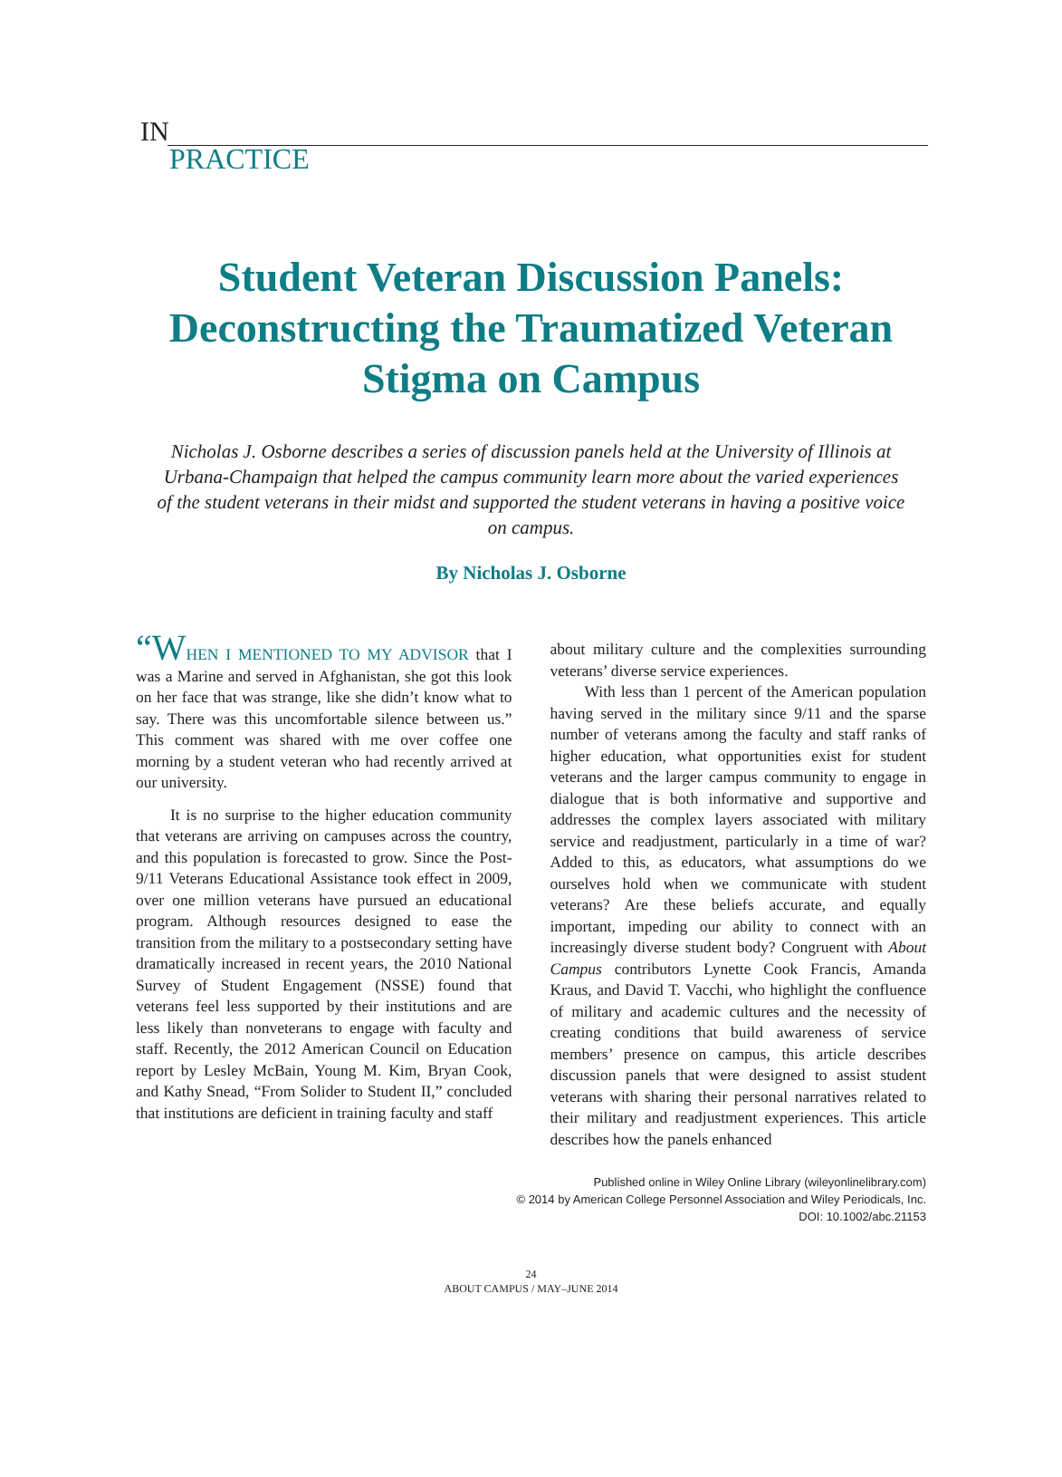IN
PRACTICE
Student Veteran Discussion Panels: Deconstructing the Traumatized Veteran Stigma on Campus
Nicholas J. Osborne describes a series of discussion panels held at the University of Illinois at Urbana-Champaign that helped the campus community learn more about the varied experiences of the student veterans in their midst and supported the student veterans in having a positive voice on campus.
By Nicholas J. Osborne
“W HEN I MENTIONED TO MY ADVISOR that I was a Marine and served in Afghanistan, she got this look on her face that was strange, like she didn’t know what to say. There was this uncomfortable silence between us.” This comment was shared with me over coffee one morning by a student veteran who had recently arrived at our university.
It is no surprise to the higher education community that veterans are arriving on campuses across the country, and this population is forecasted to grow. Since the Post-9/11 Veterans Educational Assistance took effect in 2009, over one million veterans have pursued an educational program. Although resources designed to ease the transition from the military to a postsecondary setting have dramatically increased in recent years, the 2010 National Survey of Student Engagement (NSSE) found that veterans feel less supported by their institutions and are less likely than nonveterans to engage with faculty and staff. Recently, the 2012 American Council on Education report by Lesley McBain, Young M. Kim, Bryan Cook, and Kathy Snead, “From Solider to Student II,” concluded that institutions are deficient in training faculty and staff
about military culture and the complexities surrounding veterans’ diverse service experiences.
With less than 1 percent of the American population having served in the military since 9/11 and the sparse number of veterans among the faculty and staff ranks of higher education, what opportunities exist for student veterans and the larger campus community to engage in dialogue that is both informative and supportive and addresses the complex layers associated with military service and readjustment, particularly in a time of war? Added to this, as educators, what assumptions do we ourselves hold when we communicate with student veterans? Are these beliefs accurate, and equally important, impeding our ability to connect with an increasingly diverse student body? Congruent with About Campus contributors Lynette Cook Francis, Amanda Kraus, and David T. Vacchi, who highlight the confluence of military and academic cultures and the necessity of creating conditions that build awareness of service members’ presence on campus, this article describes discussion panels that were designed to assist student veterans with sharing their personal narratives related to their military and readjustment experiences. This article describes how the panels enhanced
Published online in Wiley Online Library (wileyonlinelibrary.com)
© 2014 by American College Personnel Association and Wiley Periodicals, Inc.
DOI: 10.1002/abc.21153
24
ABOUT CAMPUS / MAY–JUNE 2014